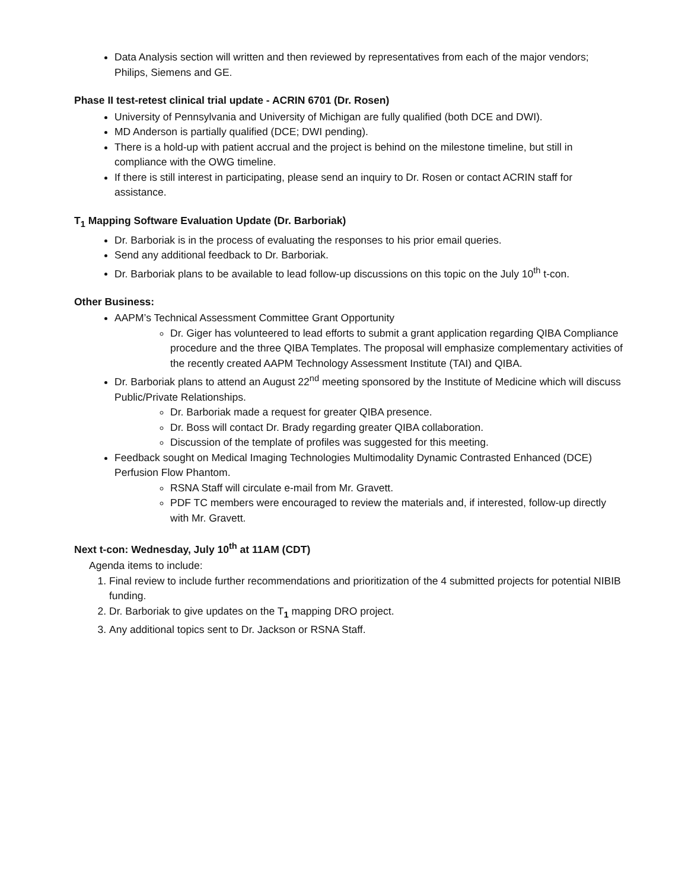Data Analysis section will written and then reviewed by representatives from each of the major vendors; Philips, Siemens and GE.
Phase II test-retest clinical trial update - ACRIN 6701 (Dr. Rosen)
University of Pennsylvania and University of Michigan are fully qualified (both DCE and DWI).
MD Anderson is partially qualified (DCE; DWI pending).
There is a hold-up with patient accrual and the project is behind on the milestone timeline, but still in compliance with the OWG timeline.
If there is still interest in participating, please send an inquiry to Dr. Rosen or contact ACRIN staff for assistance.
T<sub>1</sub> Mapping Software Evaluation Update (Dr. Barboriak)
Dr. Barboriak is in the process of evaluating the responses to his prior email queries.
Send any additional feedback to Dr. Barboriak.
Dr. Barboriak plans to be available to lead follow-up discussions on this topic on the July 10<sup>th</sup> t-con.
Other Business:
AAPM’s Technical Assessment Committee Grant Opportunity
Dr. Giger has volunteered to lead efforts to submit a grant application regarding QIBA Compliance procedure and the three QIBA Templates. The proposal will emphasize complementary activities of the recently created AAPM Technology Assessment Institute (TAI) and QIBA.
Dr. Barboriak plans to attend an August 22<sup>nd</sup> meeting sponsored by the Institute of Medicine which will discuss Public/Private Relationships.
Dr. Barboriak made a request for greater QIBA presence.
Dr. Boss will contact Dr. Brady regarding greater QIBA collaboration.
Discussion of the template of profiles was suggested for this meeting.
Feedback sought on Medical Imaging Technologies Multimodality Dynamic Contrasted Enhanced (DCE) Perfusion Flow Phantom.
RSNA Staff will circulate e-mail from Mr. Gravett.
PDF TC members were encouraged to review the materials and, if interested, follow-up directly with Mr. Gravett.
Next t-con: Wednesday, July 10<sup>th</sup> at 11AM (CDT)
Agenda items to include:
1. Final review to include further recommendations and prioritization of the 4 submitted projects for potential NIBIB funding.
2. Dr. Barboriak to give updates on the T<sub>1</sub> mapping DRO project.
3. Any additional topics sent to Dr. Jackson or RSNA Staff.